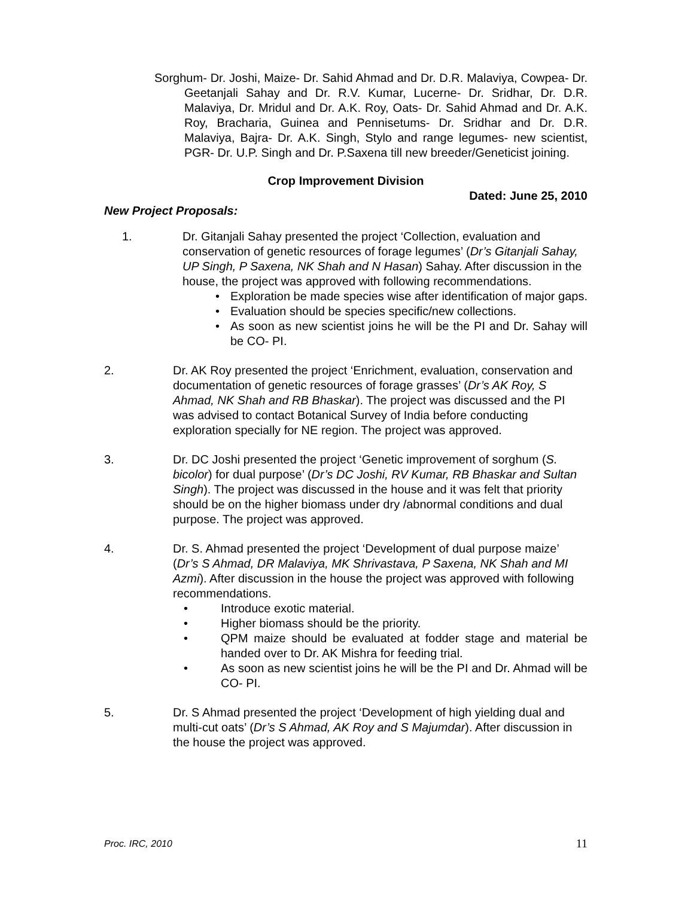Sorghum- Dr. Joshi, Maize- Dr. Sahid Ahmad and Dr. D.R. Malaviya, Cowpea- Dr. Geetanjali Sahay and Dr. R.V. Kumar, Lucerne- Dr. Sridhar, Dr. D.R. Malaviya, Dr. Mridul and Dr. A.K. Roy, Oats- Dr. Sahid Ahmad and Dr. A.K. Roy, Bracharia, Guinea and Pennisetums- Dr. Sridhar and Dr. D.R. Malaviya, Bajra- Dr. A.K. Singh, Stylo and range legumes- new scientist, PGR- Dr. U.P. Singh and Dr. P.Saxena till new breeder/Geneticist joining.
Crop Improvement Division
Dated: June 25, 2010
New Project Proposals:
1. Dr. Gitanjali Sahay presented the project ‘Collection, evaluation and conservation of genetic resources of forage legumes’ (Dr’s Gitanjali Sahay, UP Singh, P Saxena, NK Shah and N Hasan) Sahay. After discussion in the house, the project was approved with following recommendations.
• Exploration be made species wise after identification of major gaps.
• Evaluation should be species specific/new collections.
• As soon as new scientist joins he will be the PI and Dr. Sahay will be CO- PI.
2. Dr. AK Roy presented the project ‘Enrichment, evaluation, conservation and documentation of genetic resources of forage grasses’ (Dr’s AK Roy, S Ahmad, NK Shah and RB Bhaskar). The project was discussed and the PI was advised to contact Botanical Survey of India before conducting exploration specially for NE region. The project was approved.
3. Dr. DC Joshi presented the project ‘Genetic improvement of sorghum (S. bicolor) for dual purpose’ (Dr’s DC Joshi, RV Kumar, RB Bhaskar and Sultan Singh). The project was discussed in the house and it was felt that priority should be on the higher biomass under dry /abnormal conditions and dual purpose. The project was approved.
4. Dr. S. Ahmad presented the project ‘Development of dual purpose maize’ (Dr’s S Ahmad, DR Malaviya, MK Shrivastava, P Saxena, NK Shah and MI Azmi). After discussion in the house the project was approved with following recommendations.
• Introduce exotic material.
• Higher biomass should be the priority.
• QPM maize should be evaluated at fodder stage and material be handed over to Dr. AK Mishra for feeding trial.
• As soon as new scientist joins he will be the PI and Dr. Ahmad will be CO- PI.
5. Dr. S Ahmad presented the project ‘Development of high yielding dual and multi-cut oats’ (Dr’s S Ahmad, AK Roy and S Majumdar). After discussion in the house the project was approved.
Proc. IRC, 2010 11